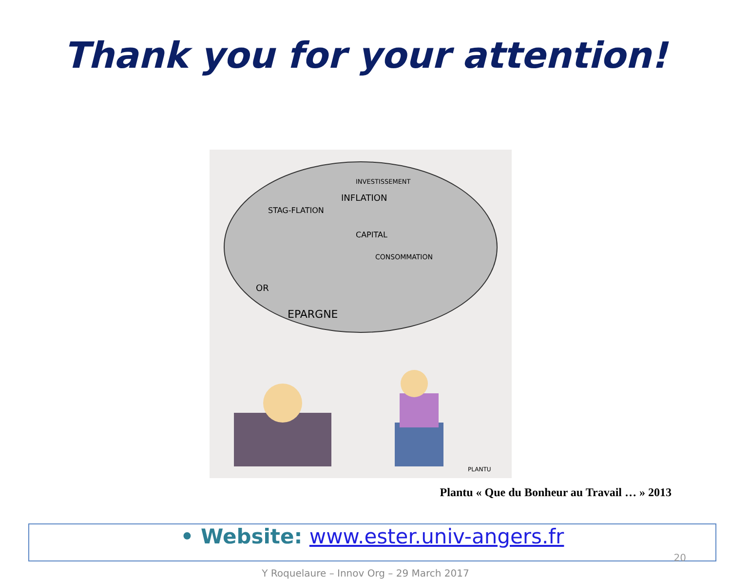Thank you for your attention!
STAG-FLATION
INFLATION
CAPITAL
CONSOMMATION
EPARGNE
OR
INVESTISSEMENT
PLANTU
Plantu « Que du Bonheur au Travail … » 2013
• Website: www.ester.univ-angers.fr
20
Y Roquelaure – Innov Org – 29 March 2017